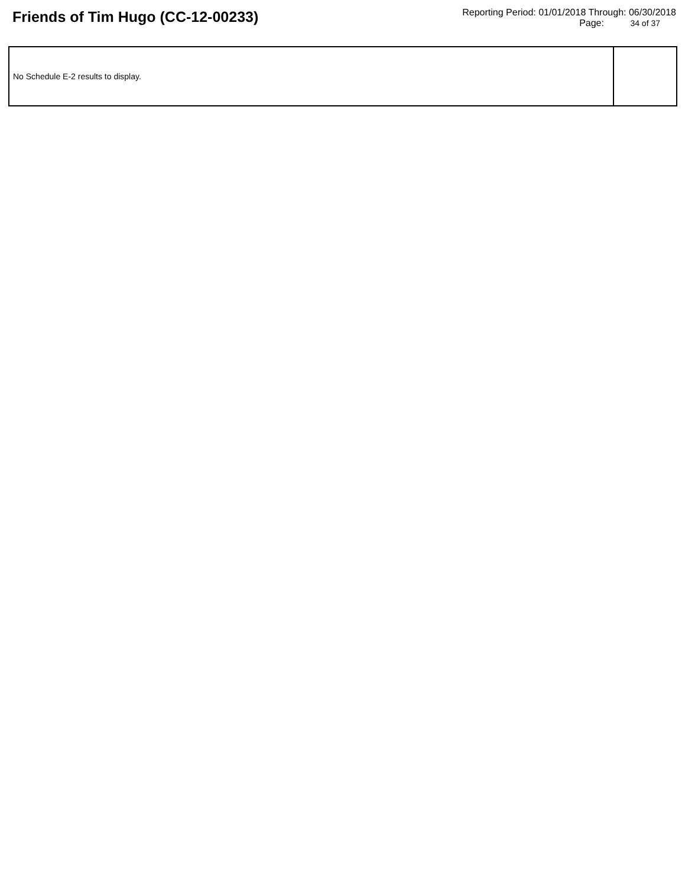Friends of Tim Hugo (CC-12-00233)
Reporting Period: 01/01/2018 Through: 06/30/2018
Page: 34 of 37
No Schedule E-2 results to display.